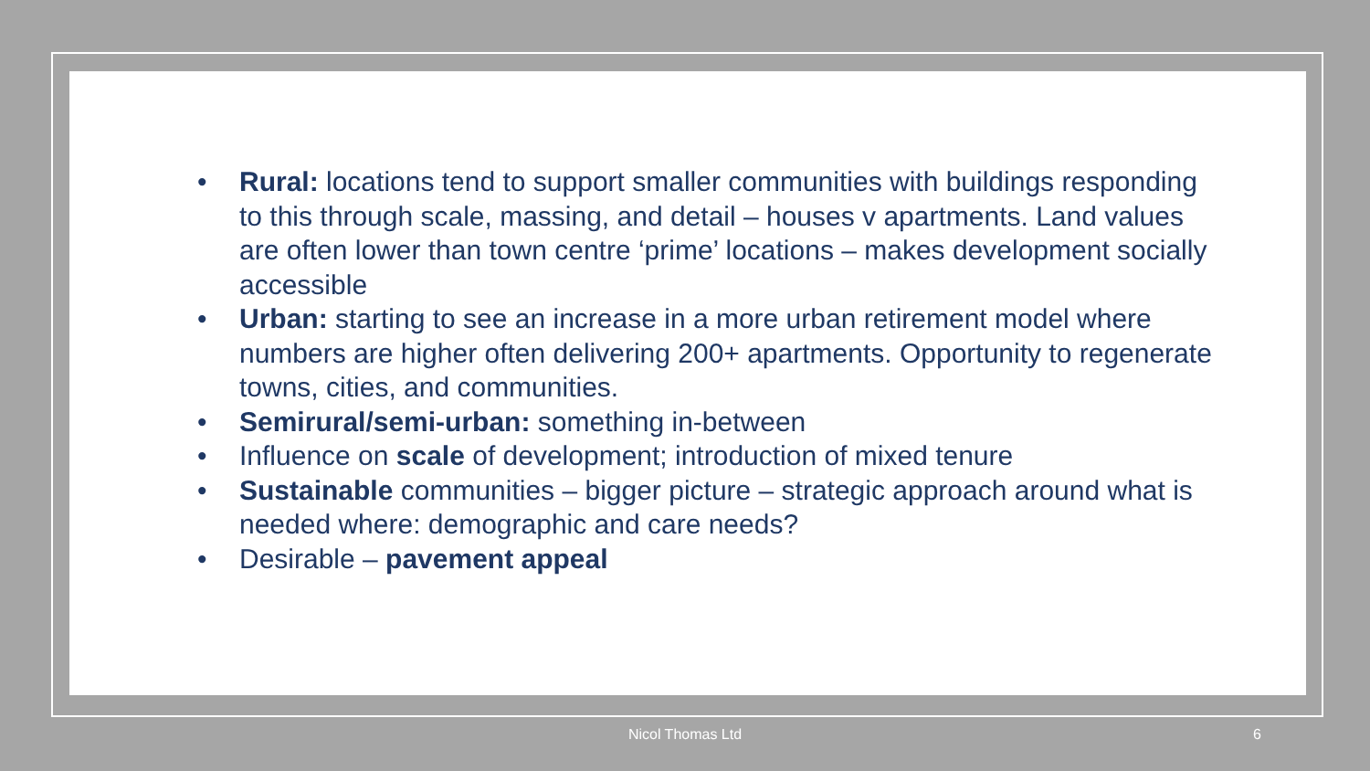• Rural: locations tend to support smaller communities with buildings responding to this through scale, massing, and detail – houses v apartments. Land values are often lower than town centre ‘prime’ locations – makes development socially accessible
• Urban: starting to see an increase in a more urban retirement model where numbers are higher often delivering 200+ apartments. Opportunity to regenerate towns, cities, and communities.
• Semirural/semi-urban: something in-between
• Influence on scale of development; introduction of mixed tenure
• Sustainable communities – bigger picture – strategic approach around what is needed where: demographic and care needs?
• Desirable – pavement appeal
Nicol Thomas Ltd 6